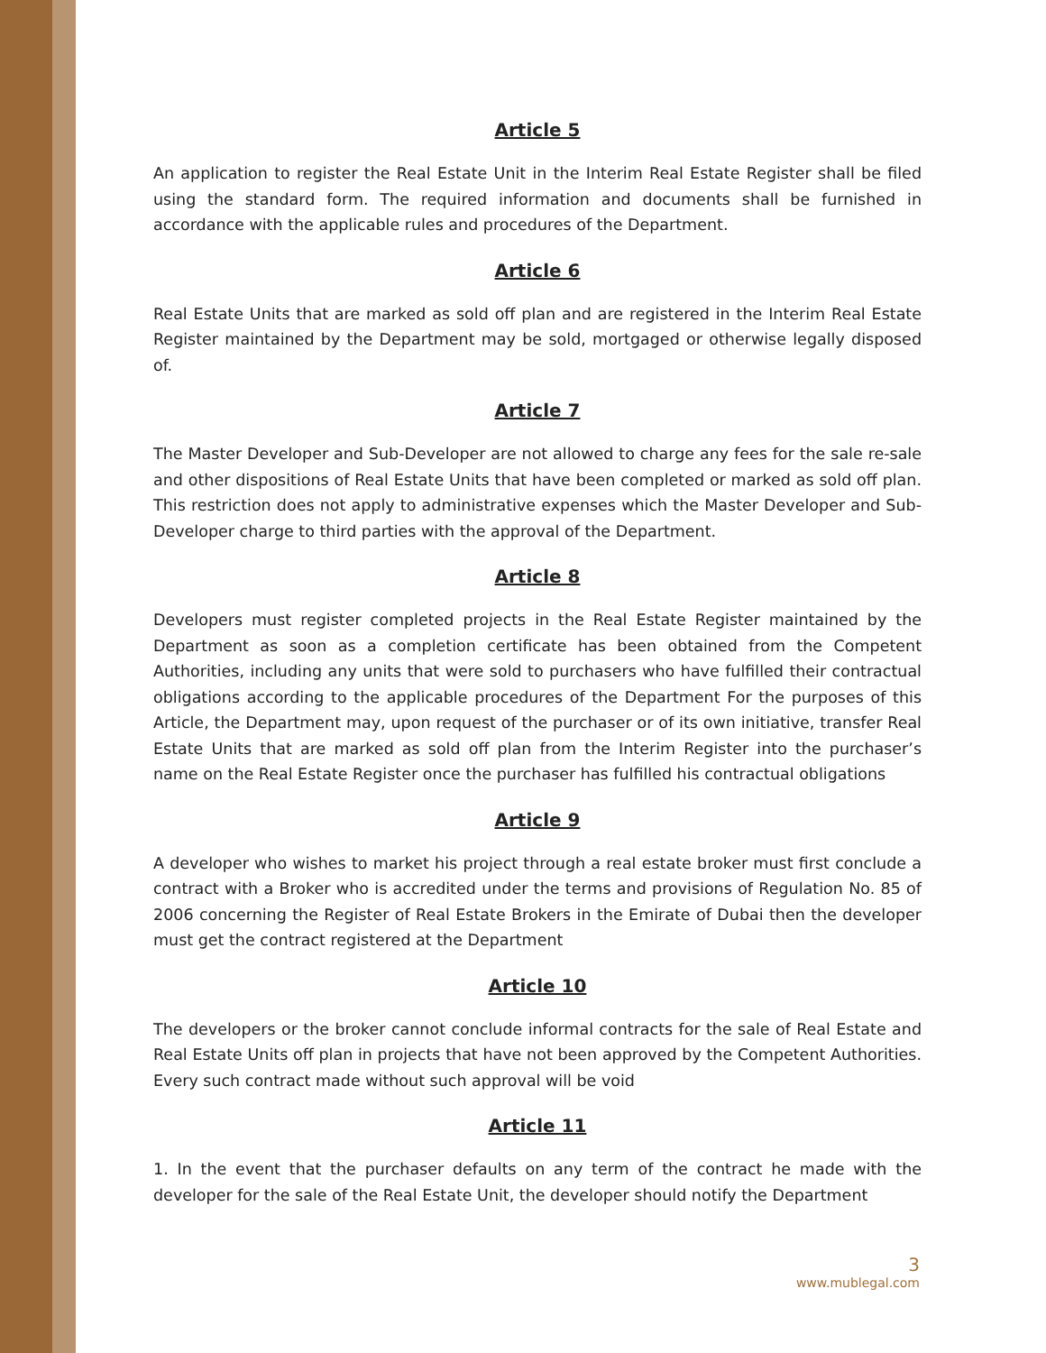Article 5
An application to register the Real Estate Unit in the Interim Real Estate Register shall be filed using the standard form. The required information and documents shall be furnished in accordance with the applicable rules and procedures of the Department.
Article 6
Real Estate Units that are marked as sold off plan and are registered in the Interim Real Estate Register maintained by the Department may be sold, mortgaged or otherwise legally disposed of.
Article 7
The Master Developer and Sub-Developer are not allowed to charge any fees for the sale re-sale and other dispositions of Real Estate Units that have been completed or marked as sold off plan. This restriction does not apply to administrative expenses which the Master Developer and Sub-Developer charge to third parties with the approval of the Department.
Article 8
Developers must register completed projects in the Real Estate Register maintained by the Department as soon as a completion certificate has been obtained from the Competent Authorities, including any units that were sold to purchasers who have fulfilled their contractual obligations according to the applicable procedures of the Department For the purposes of this Article, the Department may, upon request of the purchaser or of its own initiative, transfer Real Estate Units that are marked as sold off plan from the Interim Register into the purchaser’s name on the Real Estate Register once the purchaser has fulfilled his contractual obligations
Article 9
A developer who wishes to market his project through a real estate broker must first conclude a contract with a Broker who is accredited under the terms and provisions of Regulation No. 85 of 2006 concerning the Register of Real Estate Brokers in the Emirate of Dubai then the developer must get the contract registered at the Department
Article 10
The developers or the broker cannot conclude informal contracts for the sale of Real Estate and Real Estate Units off plan in projects that have not been approved by the Competent Authorities. Every such contract made without such approval will be void
Article 11
1. In the event that the purchaser defaults on any term of the contract he made with the developer for the sale of the Real Estate Unit, the developer should notify the Department
3
www.mublegal.com